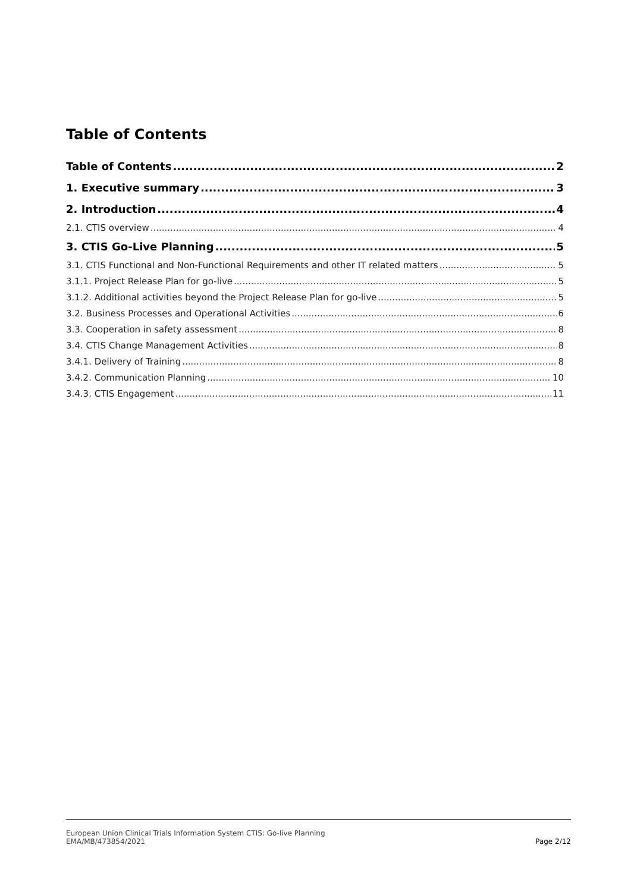Table of Contents
Table of Contents 2
1. Executive summary 3
2. Introduction 4
2.1. CTIS overview 4
3. CTIS Go-Live Planning 5
3.1. CTIS Functional and Non-Functional Requirements and other IT related matters 5
3.1.1. Project Release Plan for go-live 5
3.1.2. Additional activities beyond the Project Release Plan for go-live 5
3.2. Business Processes and Operational Activities 6
3.3. Cooperation in safety assessment 8
3.4. CTIS Change Management Activities 8
3.4.1. Delivery of Training 8
3.4.2. Communication Planning 10
3.4.3. CTIS Engagement 11
European Union Clinical Trials Information System CTIS: Go-live Planning
EMA/MB/473854/2021
Page 2/12